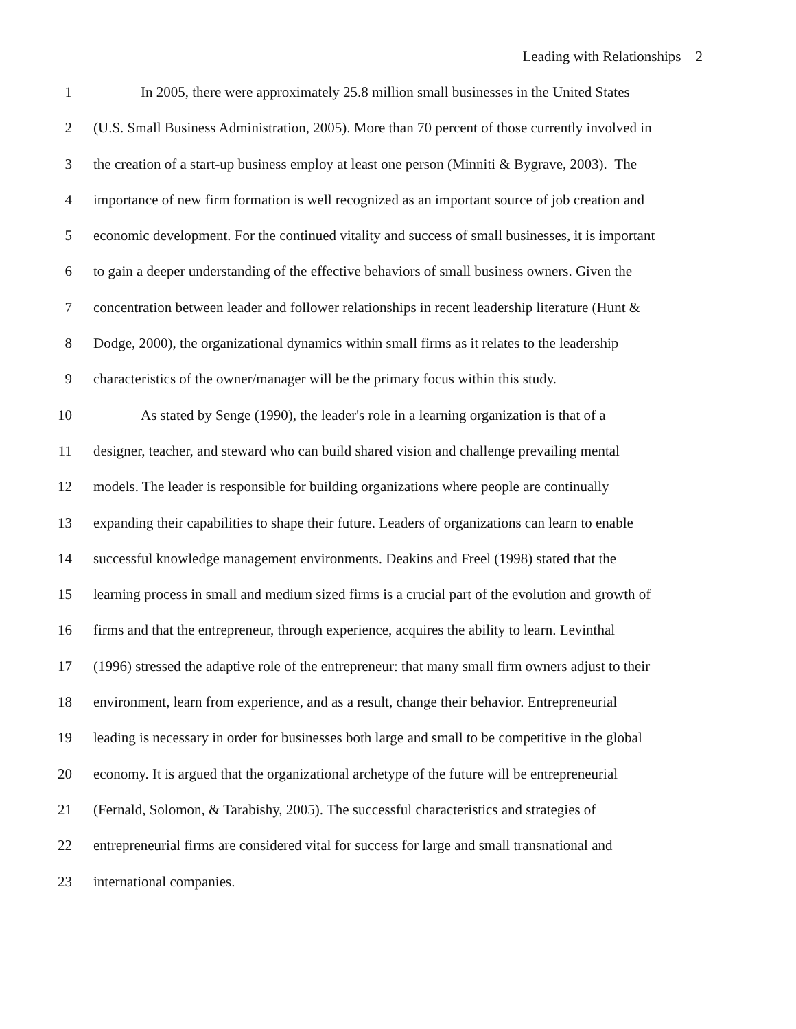Leading with Relationships 2
1 In 2005, there were approximately 25.8 million small businesses in the United States
2 (U.S. Small Business Administration, 2005). More than 70 percent of those currently involved in
3 the creation of a start-up business employ at least one person (Minniti & Bygrave, 2003). The
4 importance of new firm formation is well recognized as an important source of job creation and
5 economic development. For the continued vitality and success of small businesses, it is important
6 to gain a deeper understanding of the effective behaviors of small business owners. Given the
7 concentration between leader and follower relationships in recent leadership literature (Hunt &
8 Dodge, 2000), the organizational dynamics within small firms as it relates to the leadership
9 characteristics of the owner/manager will be the primary focus within this study.
10 As stated by Senge (1990), the leader's role in a learning organization is that of a
11 designer, teacher, and steward who can build shared vision and challenge prevailing mental
12 models. The leader is responsible for building organizations where people are continually
13 expanding their capabilities to shape their future. Leaders of organizations can learn to enable
14 successful knowledge management environments. Deakins and Freel (1998) stated that the
15 learning process in small and medium sized firms is a crucial part of the evolution and growth of
16 firms and that the entrepreneur, through experience, acquires the ability to learn. Levinthal
17 (1996) stressed the adaptive role of the entrepreneur: that many small firm owners adjust to their
18 environment, learn from experience, and as a result, change their behavior. Entrepreneurial
19 leading is necessary in order for businesses both large and small to be competitive in the global
20 economy. It is argued that the organizational archetype of the future will be entrepreneurial
21 (Fernald, Solomon, & Tarabishy, 2005). The successful characteristics and strategies of
22 entrepreneurial firms are considered vital for success for large and small transnational and
23 international companies.